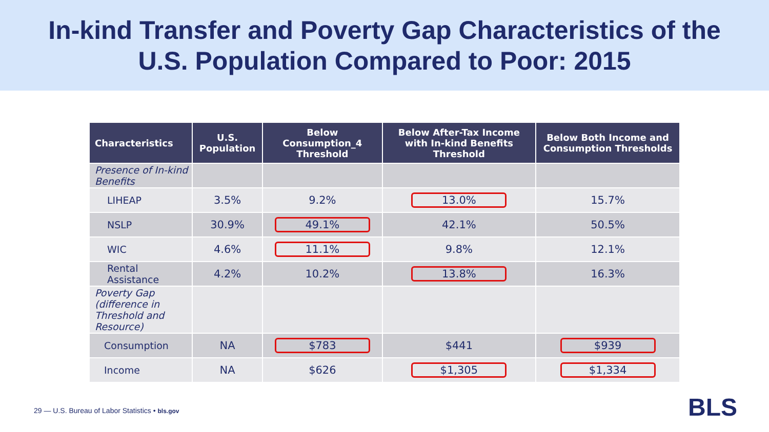In-kind Transfer and Poverty Gap Characteristics of the
U.S. Population Compared to Poor: 2015
| Characteristics | U.S. Population | Below Consumption_4 Threshold | Below After-Tax Income with In-kind Benefits Threshold | Below Both Income and Consumption Thresholds |
| --- | --- | --- | --- | --- |
| Presence of In-kind Benefits | | | | |
| LIHEAP | 3.5% | 9.2% | 13.0% | 15.7% |
| NSLP | 30.9% | 49.1% | 42.1% | 50.5% |
| WIC | 4.6% | 11.1% | 9.8% | 12.1% |
| Rental Assistance | 4.2% | 10.2% | 13.8% | 16.3% |
| Poverty Gap (difference in Threshold and Resource) | | | | |
| Consumption | NA | $783 | $441 | $939 |
| Income | NA | $626 | $1,305 | $1,334 |
29 — U.S. Bureau of Labor Statistics • bls.gov
BLS